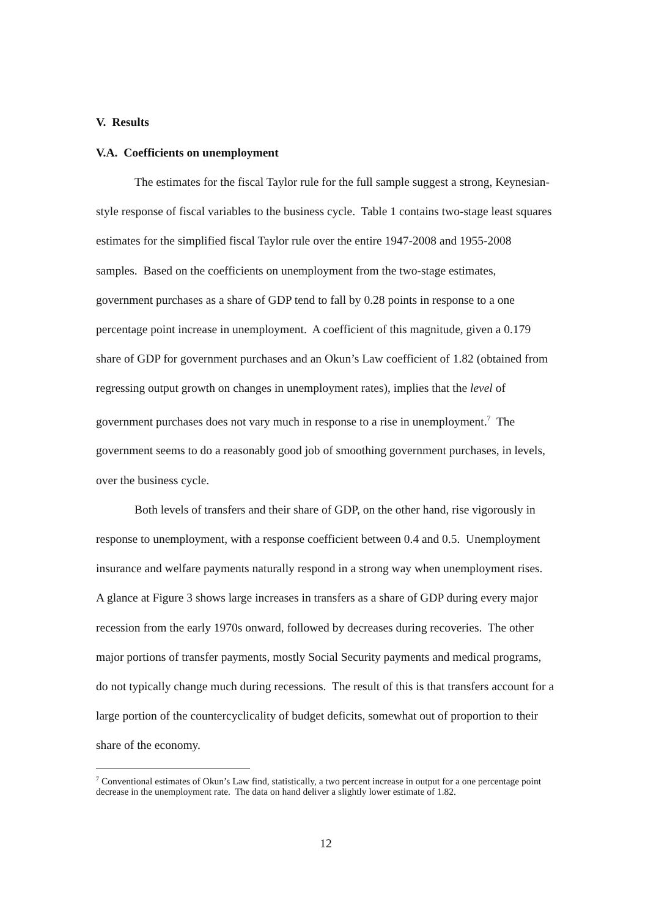V. Results
V.A. Coefficients on unemployment
The estimates for the fiscal Taylor rule for the full sample suggest a strong, Keynesian-style response of fiscal variables to the business cycle. Table 1 contains two-stage least squares estimates for the simplified fiscal Taylor rule over the entire 1947-2008 and 1955-2008 samples. Based on the coefficients on unemployment from the two-stage estimates, government purchases as a share of GDP tend to fall by 0.28 points in response to a one percentage point increase in unemployment. A coefficient of this magnitude, given a 0.179 share of GDP for government purchases and an Okun’s Law coefficient of 1.82 (obtained from regressing output growth on changes in unemployment rates), implies that the level of government purchases does not vary much in response to a rise in unemployment.<sup>7</sup> The government seems to do a reasonably good job of smoothing government purchases, in levels, over the business cycle.
Both levels of transfers and their share of GDP, on the other hand, rise vigorously in response to unemployment, with a response coefficient between 0.4 and 0.5. Unemployment insurance and welfare payments naturally respond in a strong way when unemployment rises. A glance at Figure 3 shows large increases in transfers as a share of GDP during every major recession from the early 1970s onward, followed by decreases during recoveries. The other major portions of transfer payments, mostly Social Security payments and medical programs, do not typically change much during recessions. The result of this is that transfers account for a large portion of the countercyclicality of budget deficits, somewhat out of proportion to their share of the economy.
<sup>7</sup> Conventional estimates of Okun’s Law find, statistically, a two percent increase in output for a one percentage point decrease in the unemployment rate. The data on hand deliver a slightly lower estimate of 1.82.
12